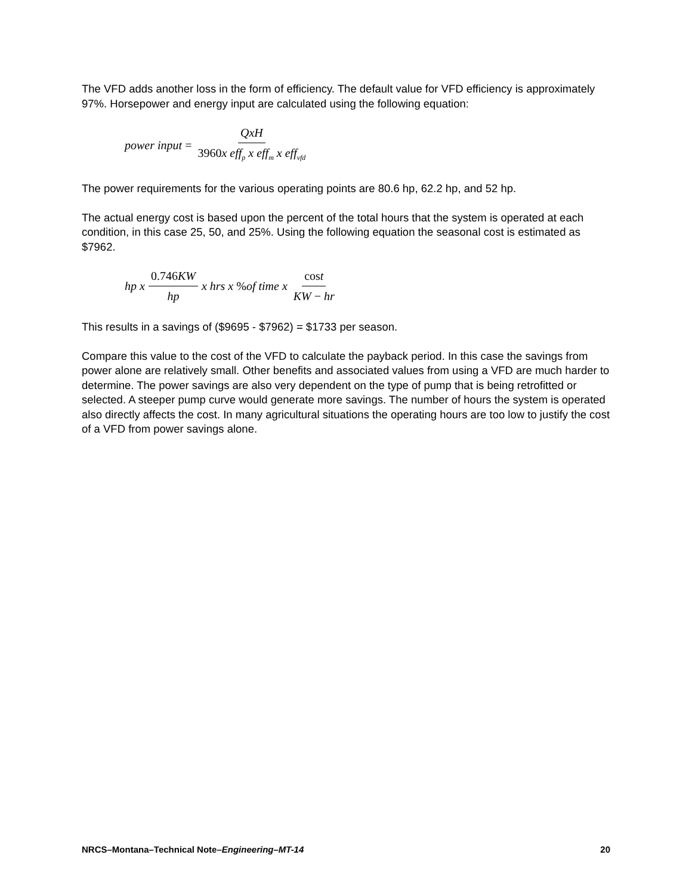The VFD adds another loss in the form of efficiency. The default value for VFD efficiency is approximately 97%. Horsepower and energy input are calculated using the following equation:
power input = QxH 3960x eff<sub>p</sub> x eff<sub>m</sub> x eff<sub>vfd</sub>
The power requirements for the various operating points are 80.6 hp, 62.2 hp, and 52 hp.
The actual energy cost is based upon the percent of the total hours that the system is operated at each condition, in this case 25, 50, and 25%. Using the following equation the seasonal cost is estimated as $7962.
hp x 0.746 KW hp x hrs x % of time x cost KW − hr
This results in a savings of ($9695 - $7962) = $1733 per season.
Compare this value to the cost of the VFD to calculate the payback period. In this case the savings from power alone are relatively small. Other benefits and associated values from using a VFD are much harder to determine. The power savings are also very dependent on the type of pump that is being retrofitted or selected. A steeper pump curve would generate more savings. The number of hours the system is operated also directly affects the cost. In many agricultural situations the operating hours are too low to justify the cost of a VFD from power savings alone.
NRCS–Montana–Technical Note–Engineering–MT-14 20